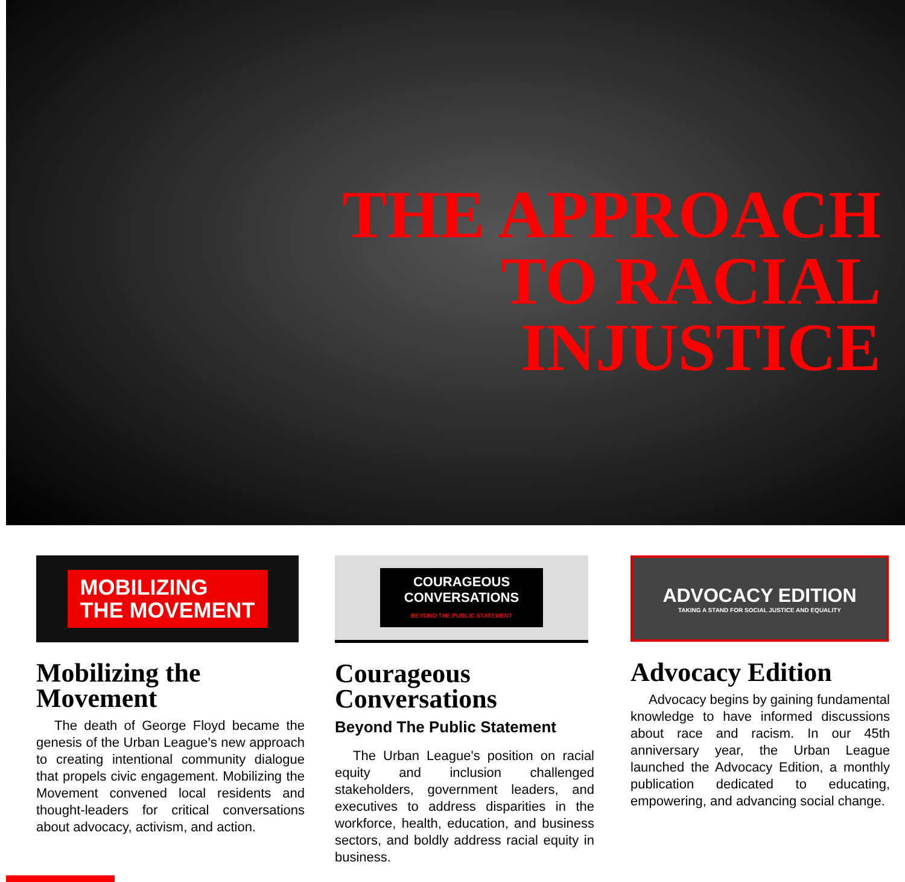THE APPROACH
TO RACIAL
INJUSTICE
MOBILIZING
THE MOVEMENT
Mobilizing the Movement
The death of George Floyd became the genesis of the Urban League's new approach to creating intentional community dialogue that propels civic engagement. Mobilizing the Movement convened local residents and thought-leaders for critical conversations about advocacy, activism, and action.
COURAGEOUS
CONVERSATIONS
BEYOND THE PUBLIC STATEMENT
Courageous Conversations
Beyond The Public Statement
The Urban League's position on racial equity and inclusion challenged stakeholders, government leaders, and executives to address disparities in the workforce, health, education, and business sectors, and boldly address racial equity in business.
ADVOCACY EDITION
TAKING A STAND FOR SOCIAL JUSTICE AND EQUALITY
Advocacy Edition
Advocacy begins by gaining fundamental knowledge to have informed discussions about race and racism. In our 45th anniversary year, the Urban League launched the Advocacy Edition, a monthly publication dedicated to educating, empowering, and advancing social change.